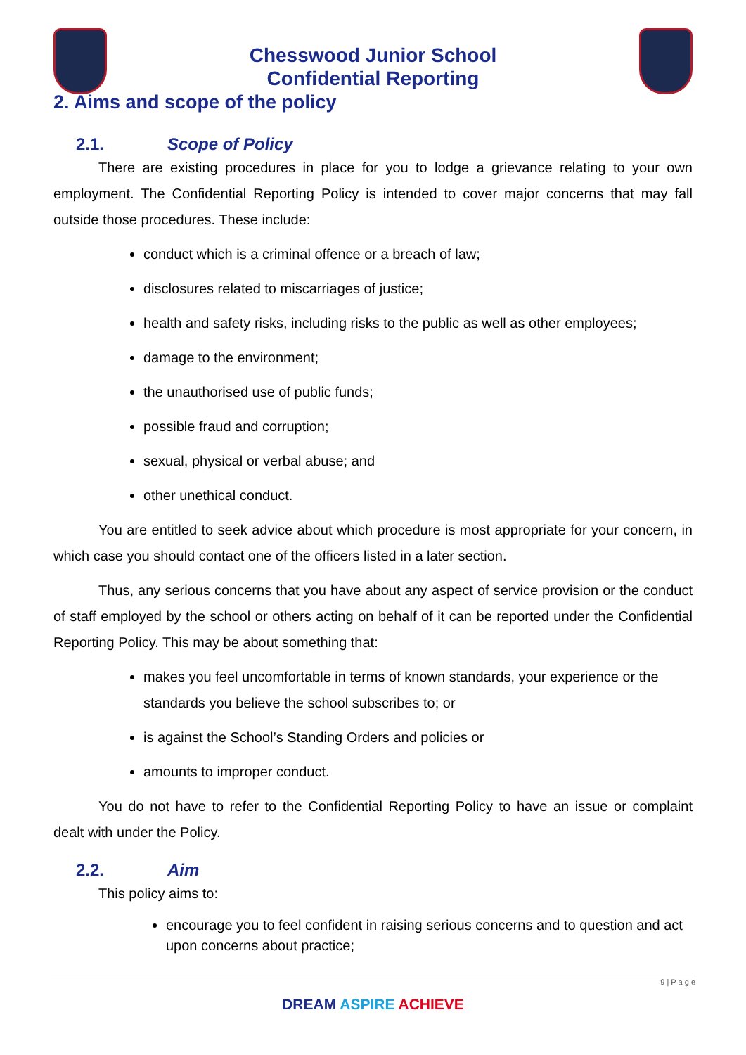Chesswood Junior School
Confidential Reporting
2. Aims and scope of the policy
2.1. Scope of Policy
There are existing procedures in place for you to lodge a grievance relating to your own employment. The Confidential Reporting Policy is intended to cover major concerns that may fall outside those procedures. These include:
conduct which is a criminal offence or a breach of law;
disclosures related to miscarriages of justice;
health and safety risks, including risks to the public as well as other employees;
damage to the environment;
the unauthorised use of public funds;
possible fraud and corruption;
sexual, physical or verbal abuse; and
other unethical conduct.
You are entitled to seek advice about which procedure is most appropriate for your concern, in which case you should contact one of the officers listed in a later section.
Thus, any serious concerns that you have about any aspect of service provision or the conduct of staff employed by the school or others acting on behalf of it can be reported under the Confidential Reporting Policy. This may be about something that:
makes you feel uncomfortable in terms of known standards, your experience or the standards you believe the school subscribes to; or
is against the School’s Standing Orders and policies or
amounts to improper conduct.
You do not have to refer to the Confidential Reporting Policy to have an issue or complaint dealt with under the Policy.
2.2. Aim
This policy aims to:
encourage you to feel confident in raising serious concerns and to question and act upon concerns about practice;
9 | P a g e
DREAM ASPIRE ACHIEVE